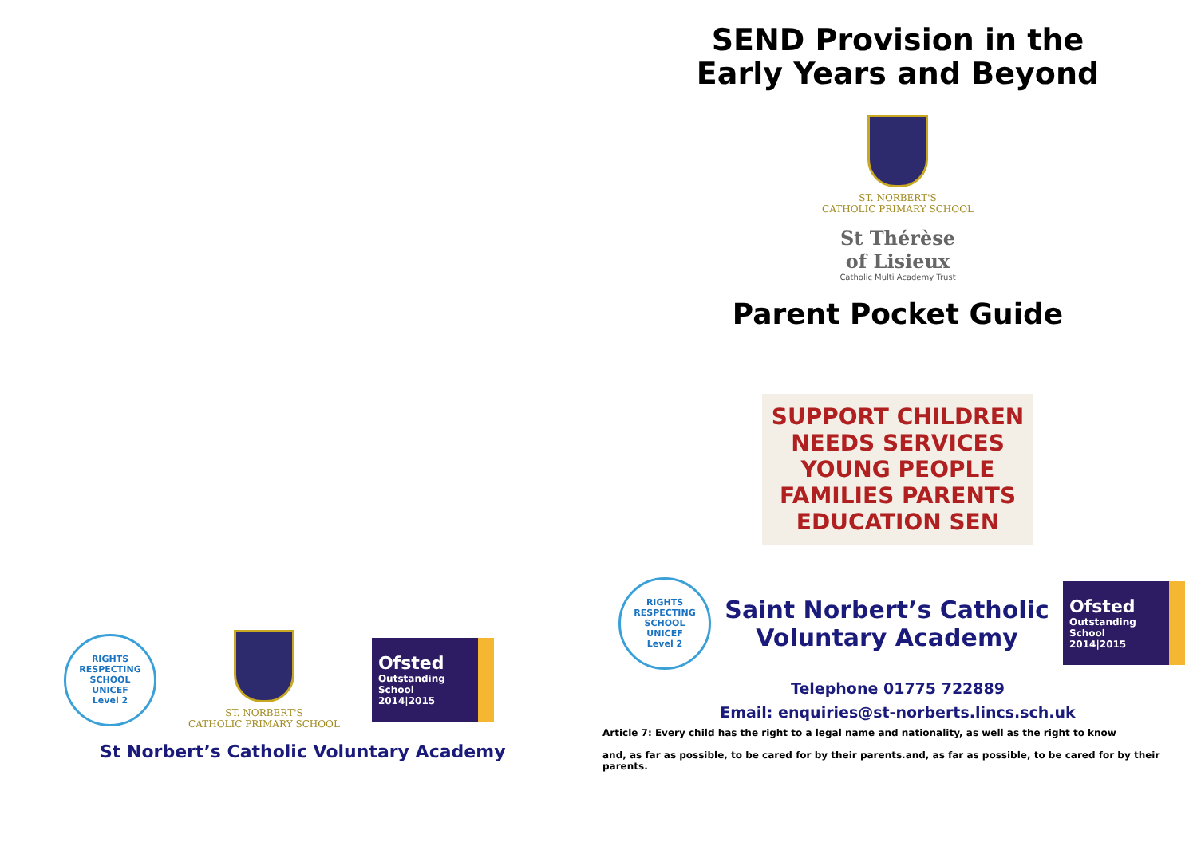RIGHTS RESPECTING SCHOOL
UNICEF
Level 2
ST. NORBERT'S
CATHOLIC PRIMARY SCHOOL
Ofsted
Outstanding
School
2014|2015
St Norbert’s Catholic Voluntary Academy
SEND Provision in the
Early Years and Beyond
ST. NORBERT'S
CATHOLIC PRIMARY SCHOOL
St Thérèse
of Lisieux
Catholic Multi Academy Trust
Parent Pocket Guide
SUPPORT CHILDREN NEEDS SERVICES YOUNG PEOPLE FAMILIES PARENTS EDUCATION SEN
RIGHTS RESPECTING SCHOOL
UNICEF
Level 2
Saint Norbert’s Catholic
Voluntary Academy
Ofsted
Outstanding
School
2014|2015
Telephone 01775 722889
Email: enquiries@st-norberts.lincs.sch.uk
Article 7: Every child has the right to a legal name and nationality, as well as the right to know
and, as far as possible, to be cared for by their parents.and, as far as possible, to be cared for by their parents.